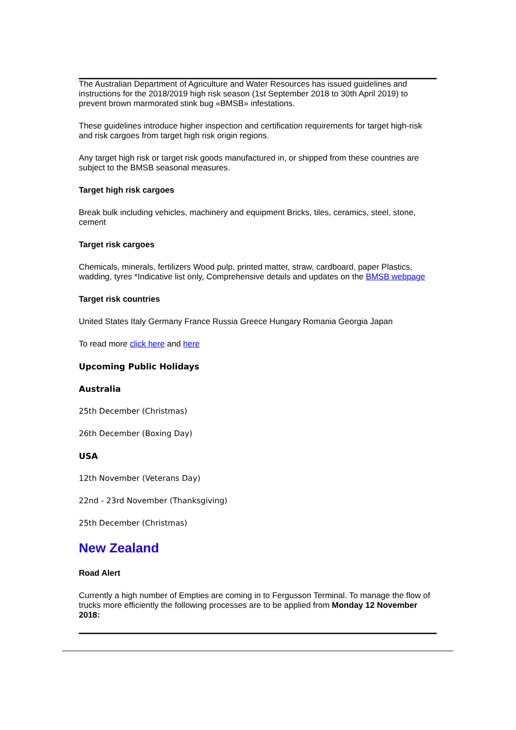The Australian Department of Agriculture and Water Resources has issued guidelines and instructions for the 2018/2019 high risk season (1st September 2018 to 30th April 2019) to prevent brown marmorated stink bug «BMSB» infestations.
These guidelines introduce higher inspection and certification requirements for target high-risk and risk cargoes from target high risk origin regions.
Any target high risk or target risk goods manufactured in, or shipped from these countries are subject to the BMSB seasonal measures.
Target high risk cargoes
Break bulk including vehicles, machinery and equipment Bricks, tiles, ceramics, steel, stone, cement
Target risk cargoes
Chemicals, minerals, fertilizers Wood pulp, printed matter, straw, cardboard, paper Plastics, wadding, tyres *Indicative list only, Comprehensive details and updates on the BMSB webpage
Target risk countries
United States Italy Germany France Russia Greece Hungary Romania Georgia Japan
To read more click here and here
Upcoming Public Holidays
Australia
25th December (Christmas)
26th December (Boxing Day)
USA
12th November (Veterans Day)
22nd - 23rd November (Thanksgiving)
25th December (Christmas)
New Zealand
Road Alert
Currently a high number of Empties are coming in to Fergusson Terminal. To manage the flow of trucks more efficiently the following processes are to be applied from Monday 12 November 2018: